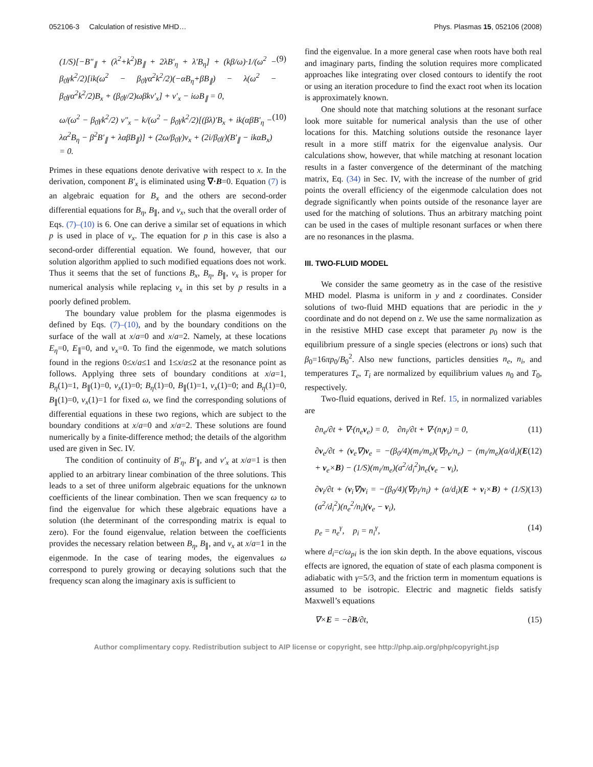052106-3 Calculation of resistive MHD… Phys. Plasmas 15, 052106 (2008)
(1/S)[−B″<sub>∥</sub> + (λ<sup>2</sup>+k<sup>2</sup>)B<sub>∥</sub> + 2λB′<sub>η</sub> + λ′B<sub>η</sub>] + (kβ/ω)·1/(ω<sup>2</sup> − β<sub>0</sub>γk<sup>2</sup>/2)[ik(ω<sup>2</sup> − β<sub>0</sub>γα<sup>2</sup>k<sup>2</sup>/2)(−αB<sub>η</sub>+βB<sub>∥</sub>) − λ(ω<sup>2</sup> − β<sub>0</sub>γα<sup>2</sup>k<sup>2</sup>/2)B<sub>x</sub> + (β<sub>0</sub>γ/2)ωβkv′<sub>x</sub>] + v′<sub>x</sub> − iωB<sub>∥</sub> = 0, (9)
ω/(ω<sup>2</sup> − β<sub>0</sub>γk<sup>2</sup>/2) v″<sub>x</sub> − k/(ω<sup>2</sup> − β<sub>0</sub>γk<sup>2</sup>/2)[(βλ)′B<sub>x</sub> + ik(αβB′<sub>η</sub> − λα<sup>2</sup>B<sub>η</sub> − β<sup>2</sup>B′<sub>∥</sub> + λαβB<sub>∥</sub>)] + (2ω/β<sub>0</sub>γ)v<sub>x</sub> + (2i/β<sub>0</sub>γ)(B′<sub>∥</sub> − ikαB<sub>x</sub>) = 0. (10)
Primes in these equations denote derivative with respect to x. In the derivation, component B′<sub>x</sub> is eliminated using ∇·B=0. Equation (7) is an algebraic equation for B<sub>x</sub> and the others are second-order differential equations for B<sub>η</sub>, B<sub>∥</sub>, and v<sub>x</sub>, such that the overall order of Eqs. (7)–(10) is 6. One can derive a similar set of equations in which p is used in place of v<sub>x</sub>. The equation for p in this case is also a second-order differential equation. We found, however, that our solution algorithm applied to such modified equations does not work. Thus it seems that the set of functions B<sub>x</sub>, B<sub>η</sub>, B<sub>∥</sub>, v<sub>x</sub> is proper for numerical analysis while replacing v<sub>x</sub> in this set by p results in a poorly defined problem.
The boundary value problem for the plasma eigenmodes is defined by Eqs. (7)–(10), and by the boundary conditions on the surface of the wall at x/a=0 and x/a=2. Namely, at these locations E<sub>η</sub>=0, E<sub>∥</sub>=0, and v<sub>x</sub>=0. To find the eigenmode, we match solutions found in the regions 0≤x/a≤1 and 1≤x/a≤2 at the resonance point as follows. Applying three sets of boundary conditions at x/a=1, B<sub>η</sub>(1)=1, B<sub>∥</sub>(1)=0, v<sub>x</sub>(1)=0; B<sub>η</sub>(1)=0, B<sub>∥</sub>(1)=1, v<sub>x</sub>(1)=0; and B<sub>η</sub>(1)=0, B<sub>∥</sub>(1)=0, v<sub>x</sub>(1)=1 for fixed ω, we find the corresponding solutions of differential equations in these two regions, which are subject to the boundary conditions at x/a=0 and x/a=2. These solutions are found numerically by a finite-difference method; the details of the algorithm used are given in Sec. IV.
The condition of continuity of B′<sub>η</sub>, B′<sub>∥</sub>, and v′<sub>x</sub> at x/a=1 is then applied to an arbitrary linear combination of the three solutions. This leads to a set of three uniform algebraic equations for the unknown coefficients of the linear combination. Then we scan frequency ω to find the eigenvalue for which these algebraic equations have a solution (the determinant of the corresponding matrix is equal to zero). For the found eigenvalue, relation between the coefficients provides the necessary relation between B<sub>η</sub>, B<sub>∥</sub>, and v<sub>x</sub> at x/a=1 in the eigenmode. In the case of tearing modes, the eigenvalues ω correspond to purely growing or decaying solutions such that the frequency scan along the imaginary axis is sufficient to
find the eigenvalue. In a more general case when roots have both real and imaginary parts, finding the solution requires more complicated approaches like integrating over closed contours to identify the root or using an iteration procedure to find the exact root when its location is approximately known.
One should note that matching solutions at the resonant surface look more suitable for numerical analysis than the use of other locations for this. Matching solutions outside the resonance layer result in a more stiff matrix for the eigenvalue analysis. Our calculations show, however, that while matching at resonant location results in a faster convergence of the determinant of the matching matrix, Eq. (34) in Sec. IV, with the increase of the number of grid points the overall efficiency of the eigenmode calculation does not degrade significantly when points outside of the resonance layer are used for the matching of solutions. Thus an arbitrary matching point can be used in the cases of multiple resonant surfaces or when there are no resonances in the plasma.
III. TWO-FLUID MODEL
We consider the same geometry as in the case of the resistive MHD model. Plasma is uniform in y and z coordinates. Consider solutions of two-fluid MHD equations that are periodic in the y coordinate and do not depend on z. We use the same normalization as in the resistive MHD case except that parameter p<sub>0</sub> now is the equilibrium pressure of a single species (electrons or ions) such that β<sub>0</sub>=16πp<sub>0</sub>/B<sub>0</sub><sup>2</sup>. Also new functions, particles densities n<sub>e</sub>, n<sub>i</sub>, and temperatures T<sub>e</sub>, T<sub>i</sub> are normalized by equilibrium values n<sub>0</sub> and T<sub>0</sub>, respectively.
Two-fluid equations, derived in Ref. 15, in normalized variables are
∂n<sub>e</sub>/∂t + ∇·(n<sub>e</sub>v<sub>e</sub>) = 0, ∂n<sub>i</sub>/∂t + ∇·(n<sub>i</sub>v<sub>i</sub>) = 0, (11)
∂v<sub>e</sub>/∂t + (v<sub>e</sub>∇)v<sub>e</sub> = −(β<sub>0</sub>/4)(m<sub>i</sub>/m<sub>e</sub>)(∇p<sub>e</sub>/n<sub>e</sub>) − (m<sub>i</sub>/m<sub>e</sub>)(a/d<sub>i</sub>)(E + v<sub>e</sub>×B) − (1/S)(m<sub>i</sub>/m<sub>e</sub>)(a<sup>2</sup>/d<sub>i</sub><sup>2</sup>)n<sub>e</sub>(v<sub>e</sub> − v<sub>i</sub>), (12)
∂v<sub>i</sub>/∂t + (v<sub>i</sub>∇)v<sub>i</sub> = −(β<sub>0</sub>/4)(∇p<sub>i</sub>/n<sub>i</sub>) + (a/d<sub>i</sub>)(E + v<sub>i</sub>×B) + (1/S)(a<sup>2</sup>/d<sub>i</sub><sup>2</sup>)(n<sub>e</sub><sup>2</sup>/n<sub>i</sub>)(v<sub>e</sub> − v<sub>i</sub>), (13)
p<sub>e</sub> = n<sub>e</sub><sup>γ</sup>, p<sub>i</sub> = n<sub>i</sub><sup>γ</sup>, (14)
where d<sub>i</sub>=c/ω<sub>pi</sub> is the ion skin depth. In the above equations, viscous effects are ignored, the equation of state of each plasma component is adiabatic with γ=5/3, and the friction term in momentum equations is assumed to be isotropic. Electric and magnetic fields satisfy Maxwell’s equations
∇×E = −∂B/∂t, (15)
Author complimentary copy. Redistribution subject to AIP license or copyright, see http://php.aip.org/php/copyright.jsp